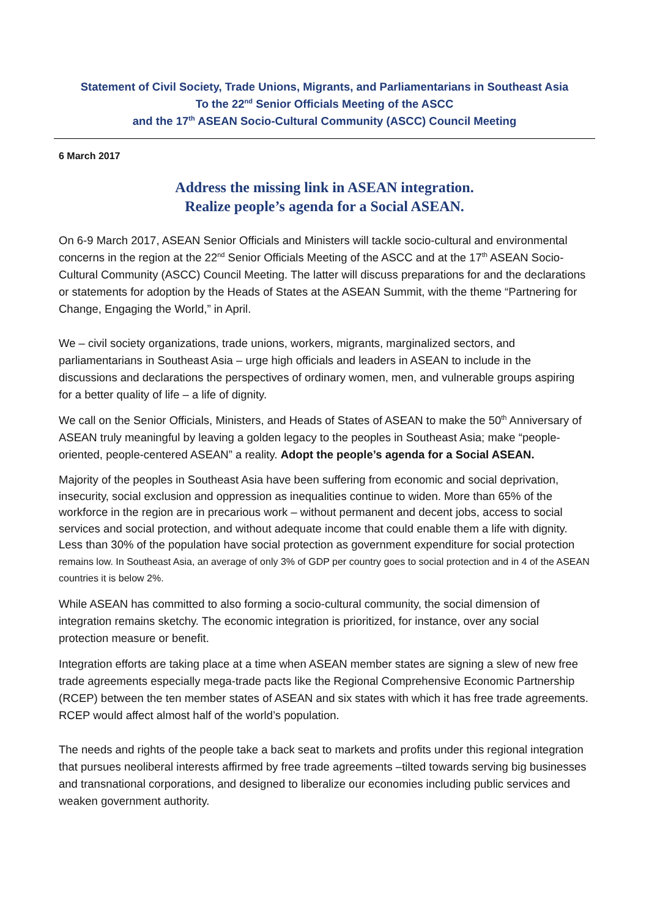Statement of Civil Society, Trade Unions, Migrants, and Parliamentarians in Southeast Asia
To the 22<sup>nd</sup> Senior Officials Meeting of the ASCC
and the 17<sup>th</sup> ASEAN Socio-Cultural Community (ASCC) Council Meeting
6 March 2017
Address the missing link in ASEAN integration.
Realize people’s agenda for a Social ASEAN.
On 6-9 March 2017, ASEAN Senior Officials and Ministers will tackle socio-cultural and environmental concerns in the region at the 22<sup>nd</sup> Senior Officials Meeting of the ASCC and at the 17<sup>th</sup> ASEAN Socio-Cultural Community (ASCC) Council Meeting. The latter will discuss preparations for and the declarations or statements for adoption by the Heads of States at the ASEAN Summit, with the theme “Partnering for Change, Engaging the World,” in April.
We – civil society organizations, trade unions, workers, migrants, marginalized sectors, and parliamentarians in Southeast Asia – urge high officials and leaders in ASEAN to include in the discussions and declarations the perspectives of ordinary women, men, and vulnerable groups aspiring for a better quality of life – a life of dignity.
We call on the Senior Officials, Ministers, and Heads of States of ASEAN to make the 50<sup>th</sup> Anniversary of ASEAN truly meaningful by leaving a golden legacy to the peoples in Southeast Asia; make “people-oriented, people-centered ASEAN” a reality. Adopt the people’s agenda for a Social ASEAN.
Majority of the peoples in Southeast Asia have been suffering from economic and social deprivation, insecurity, social exclusion and oppression as inequalities continue to widen. More than 65% of the workforce in the region are in precarious work – without permanent and decent jobs, access to social services and social protection, and without adequate income that could enable them a life with dignity. Less than 30% of the population have social protection as government expenditure for social protection remains low. In Southeast Asia, an average of only 3% of GDP per country goes to social protection and in 4 of the ASEAN countries it is below 2%.
While ASEAN has committed to also forming a socio-cultural community, the social dimension of integration remains sketchy. The economic integration is prioritized, for instance, over any social protection measure or benefit.
Integration efforts are taking place at a time when ASEAN member states are signing a slew of new free trade agreements especially mega-trade pacts like the Regional Comprehensive Economic Partnership (RCEP) between the ten member states of ASEAN and six states with which it has free trade agreements. RCEP would affect almost half of the world’s population.
The needs and rights of the people take a back seat to markets and profits under this regional integration that pursues neoliberal interests affirmed by free trade agreements –tilted towards serving big businesses and transnational corporations, and designed to liberalize our economies including public services and weaken government authority.